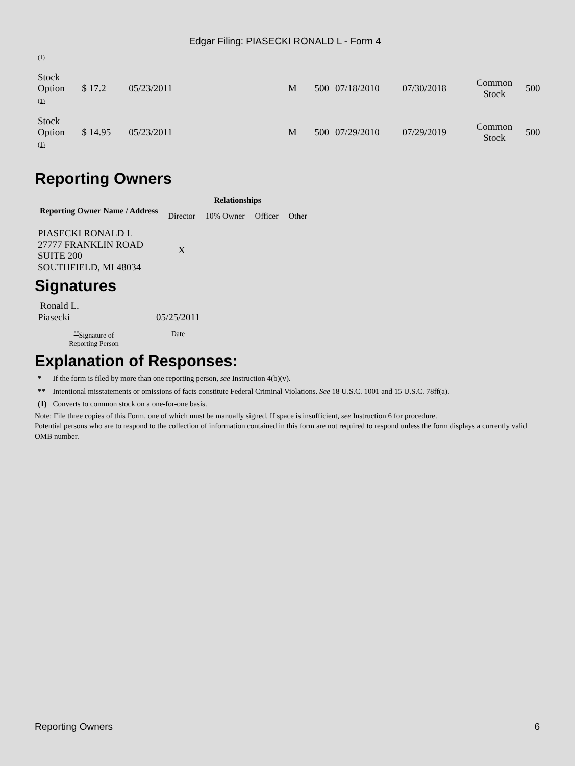Edgar Filing: PIASECKI RONALD L - Form 4
(1)
| Stock Option (1) | $ 17.2 | 05/23/2011 | | M | 500 | 07/18/2010 | 07/30/2018 | Common Stock | 500 |
| Stock Option (1) | $ 14.95 | 05/23/2011 | | M | 500 | 07/29/2010 | 07/29/2019 | Common Stock | 500 |
Reporting Owners
| Reporting Owner Name / Address | Relationships | | | |
| --- | --- | --- | --- | --- |
| | Director | 10% Owner | Officer | Other |
| PIASECKI RONALD L 27777 FRANKLIN ROAD SUITE 200 SOUTHFIELD, MI 48034 | X | | | |
Signatures
| Ronald L. Piasecki | 05/25/2011 |
| ** Signature of Reporting Person | Date |
Explanation of Responses:
| * | If the form is filed by more than one reporting person, see Instruction 4(b)(v). |
| ** | Intentional misstatements or omissions of facts constitute Federal Criminal Violations. See 18 U.S.C. 1001 and 15 U.S.C. 78ff(a). |
| (1) | Converts to common stock on a one-for-one basis. |
Note: File three copies of this Form, one of which must be manually signed. If space is insufficient, see Instruction 6 for procedure.
Potential persons who are to respond to the collection of information contained in this form are not required to respond unless the form displays a currently valid OMB number.
Reporting Owners 6